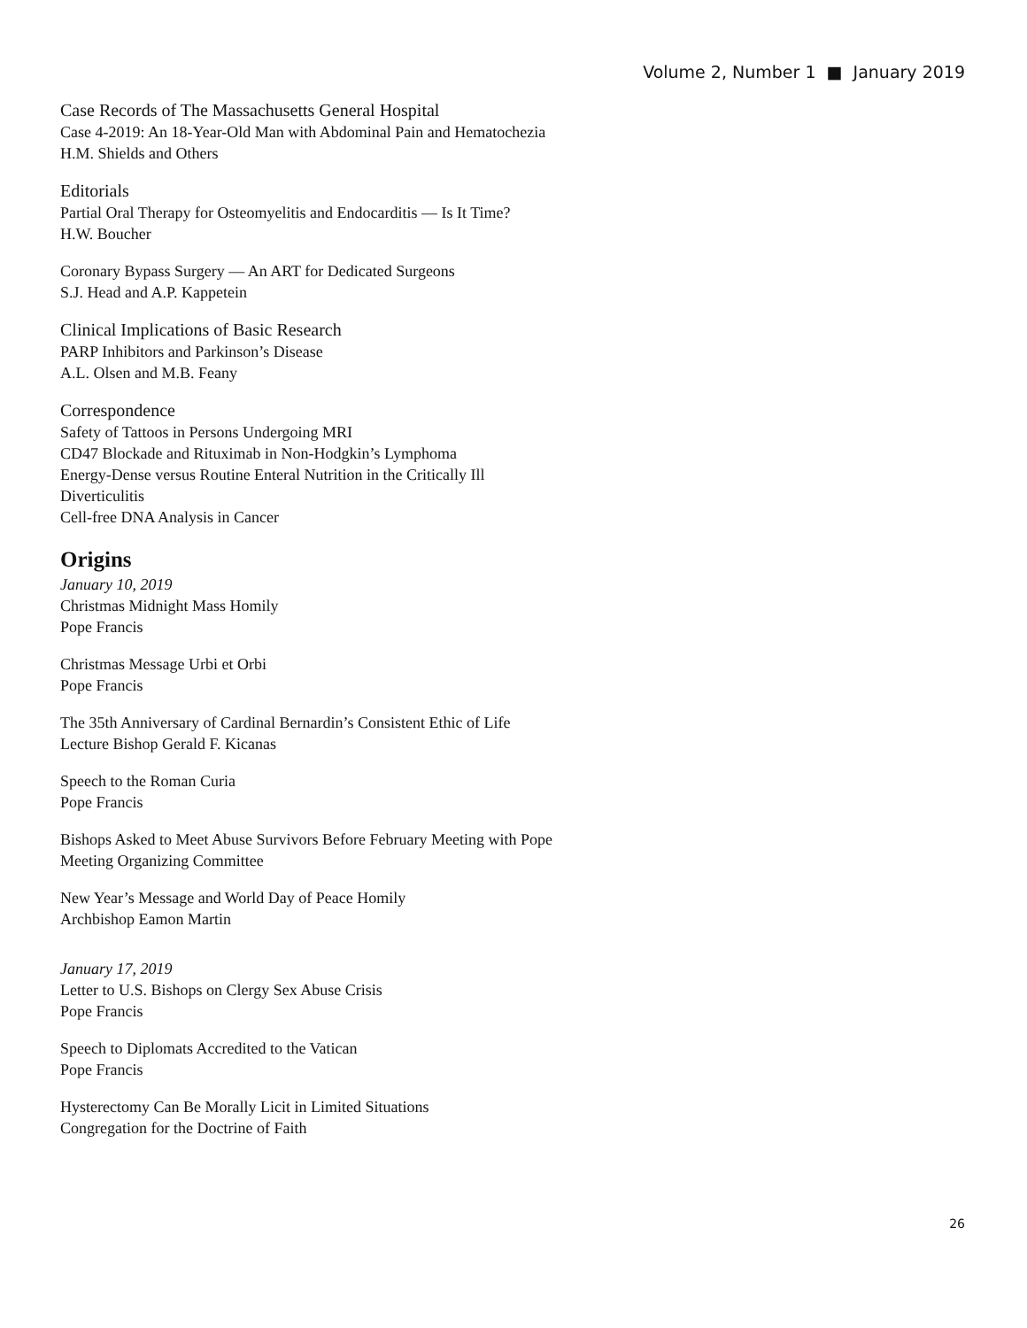Volume 2, Number 1 ■ January 2019
Case Records of The Massachusetts General Hospital
Case 4-2019: An 18-Year-Old Man with Abdominal Pain and Hematochezia
H.M. Shields and Others
Editorials
Partial Oral Therapy for Osteomyelitis and Endocarditis — Is It Time?
H.W. Boucher
Coronary Bypass Surgery — An ART for Dedicated Surgeons
S.J. Head and A.P. Kappetein
Clinical Implications of Basic Research
PARP Inhibitors and Parkinson’s Disease
A.L. Olsen and M.B. Feany
Correspondence
Safety of Tattoos in Persons Undergoing MRI
CD47 Blockade and Rituximab in Non-Hodgkin’s Lymphoma
Energy-Dense versus Routine Enteral Nutrition in the Critically Ill
Diverticulitis
Cell-free DNA Analysis in Cancer
Origins
January 10, 2019
Christmas Midnight Mass Homily
Pope Francis
Christmas Message Urbi et Orbi
Pope Francis
The 35th Anniversary of Cardinal Bernardin’s Consistent Ethic of Life
Lecture Bishop Gerald F. Kicanas
Speech to the Roman Curia
Pope Francis
Bishops Asked to Meet Abuse Survivors Before February Meeting with Pope
Meeting Organizing Committee
New Year’s Message and World Day of Peace Homily
Archbishop Eamon Martin
January 17, 2019
Letter to U.S. Bishops on Clergy Sex Abuse Crisis
Pope Francis
Speech to Diplomats Accredited to the Vatican
Pope Francis
Hysterectomy Can Be Morally Licit in Limited Situations
Congregation for the Doctrine of Faith
26